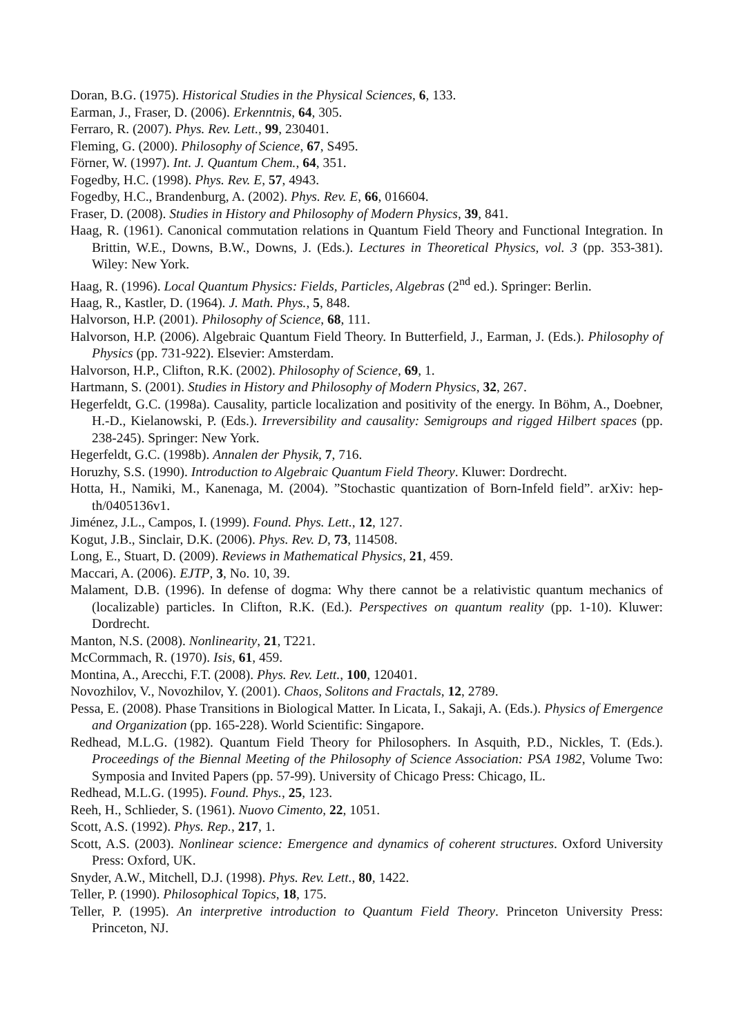Doran, B.G. (1975). Historical Studies in the Physical Sciences, 6, 133.
Earman, J., Fraser, D. (2006). Erkenntnis, 64, 305.
Ferraro, R. (2007). Phys. Rev. Lett., 99, 230401.
Fleming, G. (2000). Philosophy of Science, 67, S495.
Förner, W. (1997). Int. J. Quantum Chem., 64, 351.
Fogedby, H.C. (1998). Phys. Rev. E, 57, 4943.
Fogedby, H.C., Brandenburg, A. (2002). Phys. Rev. E, 66, 016604.
Fraser, D. (2008). Studies in History and Philosophy of Modern Physics, 39, 841.
Haag, R. (1961). Canonical commutation relations in Quantum Field Theory and Functional Integration. In Brittin, W.E., Downs, B.W., Downs, J. (Eds.). Lectures in Theoretical Physics, vol. 3 (pp. 353-381). Wiley: New York.
Haag, R. (1996). Local Quantum Physics: Fields, Particles, Algebras (2<sup>nd</sup> ed.). Springer: Berlin.
Haag, R., Kastler, D. (1964). J. Math. Phys., 5, 848.
Halvorson, H.P. (2001). Philosophy of Science, 68, 111.
Halvorson, H.P. (2006). Algebraic Quantum Field Theory. In Butterfield, J., Earman, J. (Eds.). Philosophy of Physics (pp. 731-922). Elsevier: Amsterdam.
Halvorson, H.P., Clifton, R.K. (2002). Philosophy of Science, 69, 1.
Hartmann, S. (2001). Studies in History and Philosophy of Modern Physics, 32, 267.
Hegerfeldt, G.C. (1998a). Causality, particle localization and positivity of the energy. In Böhm, A., Doebner, H.-D., Kielanowski, P. (Eds.). Irreversibility and causality: Semigroups and rigged Hilbert spaces (pp. 238-245). Springer: New York.
Hegerfeldt, G.C. (1998b). Annalen der Physik, 7, 716.
Horuzhy, S.S. (1990). Introduction to Algebraic Quantum Field Theory. Kluwer: Dordrecht.
Hotta, H., Namiki, M., Kanenaga, M. (2004). ”Stochastic quantization of Born-Infeld field”. arXiv: hep-th/0405136v1.
Jiménez, J.L., Campos, I. (1999). Found. Phys. Lett., 12, 127.
Kogut, J.B., Sinclair, D.K. (2006). Phys. Rev. D, 73, 114508.
Long, E., Stuart, D. (2009). Reviews in Mathematical Physics, 21, 459.
Maccari, A. (2006). EJTP, 3, No. 10, 39.
Malament, D.B. (1996). In defense of dogma: Why there cannot be a relativistic quantum mechanics of (localizable) particles. In Clifton, R.K. (Ed.). Perspectives on quantum reality (pp. 1-10). Kluwer: Dordrecht.
Manton, N.S. (2008). Nonlinearity, 21, T221.
McCormmach, R. (1970). Isis, 61, 459.
Montina, A., Arecchi, F.T. (2008). Phys. Rev. Lett., 100, 120401.
Novozhilov, V., Novozhilov, Y. (2001). Chaos, Solitons and Fractals, 12, 2789.
Pessa, E. (2008). Phase Transitions in Biological Matter. In Licata, I., Sakaji, A. (Eds.). Physics of Emergence and Organization (pp. 165-228). World Scientific: Singapore.
Redhead, M.L.G. (1982). Quantum Field Theory for Philosophers. In Asquith, P.D., Nickles, T. (Eds.). Proceedings of the Biennal Meeting of the Philosophy of Science Association: PSA 1982, Volume Two: Symposia and Invited Papers (pp. 57-99). University of Chicago Press: Chicago, IL.
Redhead, M.L.G. (1995). Found. Phys., 25, 123.
Reeh, H., Schlieder, S. (1961). Nuovo Cimento, 22, 1051.
Scott, A.S. (1992). Phys. Rep., 217, 1.
Scott, A.S. (2003). Nonlinear science: Emergence and dynamics of coherent structures. Oxford University Press: Oxford, UK.
Snyder, A.W., Mitchell, D.J. (1998). Phys. Rev. Lett., 80, 1422.
Teller, P. (1990). Philosophical Topics, 18, 175.
Teller, P. (1995). An interpretive introduction to Quantum Field Theory. Princeton University Press: Princeton, NJ.